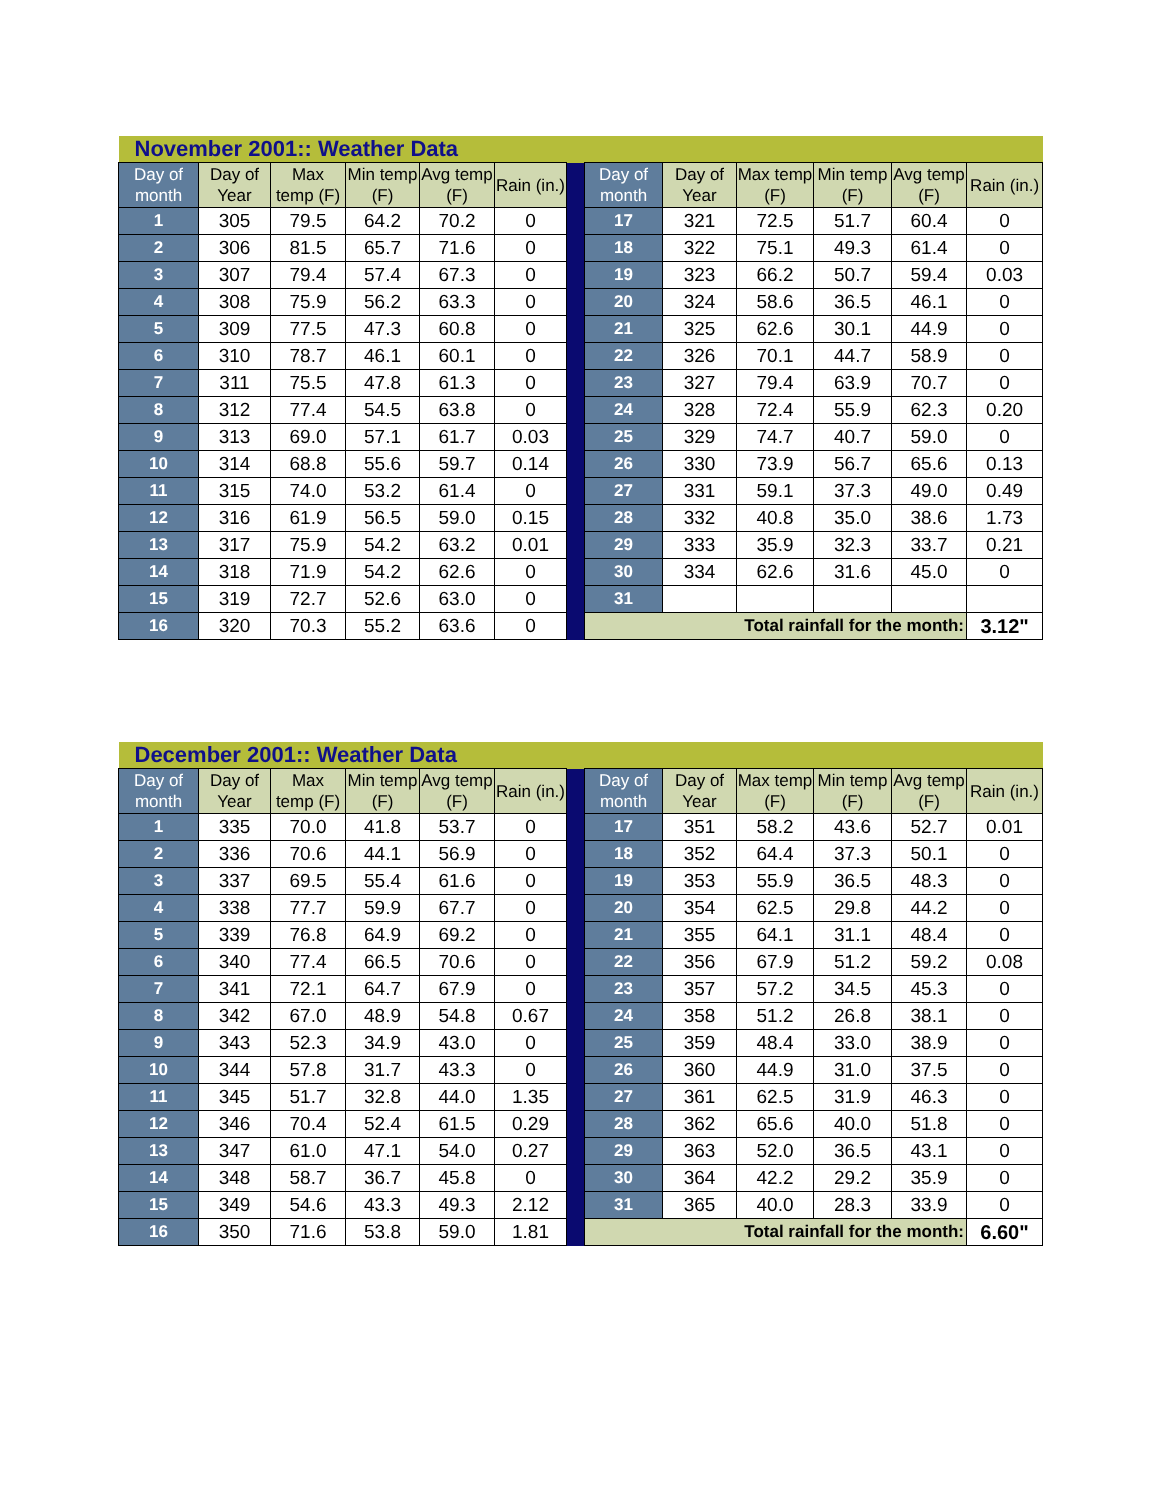| November 2001:: Weather Data | | | | | | | | | | | | |
| Day of month | Day of Year | Max temp (F) | Min temp (F) | Avg temp (F) | Rain (in.) | | Day of month | Day of Year | Max temp (F) | Min temp (F) | Avg temp (F) | Rain (in.) |
| 1 | 305 | 79.5 | 64.2 | 70.2 | 0 | | 17 | 321 | 72.5 | 51.7 | 60.4 | 0 |
| 2 | 306 | 81.5 | 65.7 | 71.6 | 0 | | 18 | 322 | 75.1 | 49.3 | 61.4 | 0 |
| 3 | 307 | 79.4 | 57.4 | 67.3 | 0 | | 19 | 323 | 66.2 | 50.7 | 59.4 | 0.03 |
| 4 | 308 | 75.9 | 56.2 | 63.3 | 0 | | 20 | 324 | 58.6 | 36.5 | 46.1 | 0 |
| 5 | 309 | 77.5 | 47.3 | 60.8 | 0 | | 21 | 325 | 62.6 | 30.1 | 44.9 | 0 |
| 6 | 310 | 78.7 | 46.1 | 60.1 | 0 | | 22 | 326 | 70.1 | 44.7 | 58.9 | 0 |
| 7 | 311 | 75.5 | 47.8 | 61.3 | 0 | | 23 | 327 | 79.4 | 63.9 | 70.7 | 0 |
| 8 | 312 | 77.4 | 54.5 | 63.8 | 0 | | 24 | 328 | 72.4 | 55.9 | 62.3 | 0.20 |
| 9 | 313 | 69.0 | 57.1 | 61.7 | 0.03 | | 25 | 329 | 74.7 | 40.7 | 59.0 | 0 |
| 10 | 314 | 68.8 | 55.6 | 59.7 | 0.14 | | 26 | 330 | 73.9 | 56.7 | 65.6 | 0.13 |
| 11 | 315 | 74.0 | 53.2 | 61.4 | 0 | | 27 | 331 | 59.1 | 37.3 | 49.0 | 0.49 |
| 12 | 316 | 61.9 | 56.5 | 59.0 | 0.15 | | 28 | 332 | 40.8 | 35.0 | 38.6 | 1.73 |
| 13 | 317 | 75.9 | 54.2 | 63.2 | 0.01 | | 29 | 333 | 35.9 | 32.3 | 33.7 | 0.21 |
| 14 | 318 | 71.9 | 54.2 | 62.6 | 0 | | 30 | 334 | 62.6 | 31.6 | 45.0 | 0 |
| 15 | 319 | 72.7 | 52.6 | 63.0 | 0 | | 31 | | | | | |
| 16 | 320 | 70.3 | 55.2 | 63.6 | 0 | | Total rainfall for the month: | | | | | 3.12" |
| December 2001:: Weather Data | | | | | | | | | | | | |
| Day of month | Day of Year | Max temp (F) | Min temp (F) | Avg temp (F) | Rain (in.) | | Day of month | Day of Year | Max temp (F) | Min temp (F) | Avg temp (F) | Rain (in.) |
| 1 | 335 | 70.0 | 41.8 | 53.7 | 0 | | 17 | 351 | 58.2 | 43.6 | 52.7 | 0.01 |
| 2 | 336 | 70.6 | 44.1 | 56.9 | 0 | | 18 | 352 | 64.4 | 37.3 | 50.1 | 0 |
| 3 | 337 | 69.5 | 55.4 | 61.6 | 0 | | 19 | 353 | 55.9 | 36.5 | 48.3 | 0 |
| 4 | 338 | 77.7 | 59.9 | 67.7 | 0 | | 20 | 354 | 62.5 | 29.8 | 44.2 | 0 |
| 5 | 339 | 76.8 | 64.9 | 69.2 | 0 | | 21 | 355 | 64.1 | 31.1 | 48.4 | 0 |
| 6 | 340 | 77.4 | 66.5 | 70.6 | 0 | | 22 | 356 | 67.9 | 51.2 | 59.2 | 0.08 |
| 7 | 341 | 72.1 | 64.7 | 67.9 | 0 | | 23 | 357 | 57.2 | 34.5 | 45.3 | 0 |
| 8 | 342 | 67.0 | 48.9 | 54.8 | 0.67 | | 24 | 358 | 51.2 | 26.8 | 38.1 | 0 |
| 9 | 343 | 52.3 | 34.9 | 43.0 | 0 | | 25 | 359 | 48.4 | 33.0 | 38.9 | 0 |
| 10 | 344 | 57.8 | 31.7 | 43.3 | 0 | | 26 | 360 | 44.9 | 31.0 | 37.5 | 0 |
| 11 | 345 | 51.7 | 32.8 | 44.0 | 1.35 | | 27 | 361 | 62.5 | 31.9 | 46.3 | 0 |
| 12 | 346 | 70.4 | 52.4 | 61.5 | 0.29 | | 28 | 362 | 65.6 | 40.0 | 51.8 | 0 |
| 13 | 347 | 61.0 | 47.1 | 54.0 | 0.27 | | 29 | 363 | 52.0 | 36.5 | 43.1 | 0 |
| 14 | 348 | 58.7 | 36.7 | 45.8 | 0 | | 30 | 364 | 42.2 | 29.2 | 35.9 | 0 |
| 15 | 349 | 54.6 | 43.3 | 49.3 | 2.12 | | 31 | 365 | 40.0 | 28.3 | 33.9 | 0 |
| 16 | 350 | 71.6 | 53.8 | 59.0 | 1.81 | | Total rainfall for the month: | | | | | 6.60" |